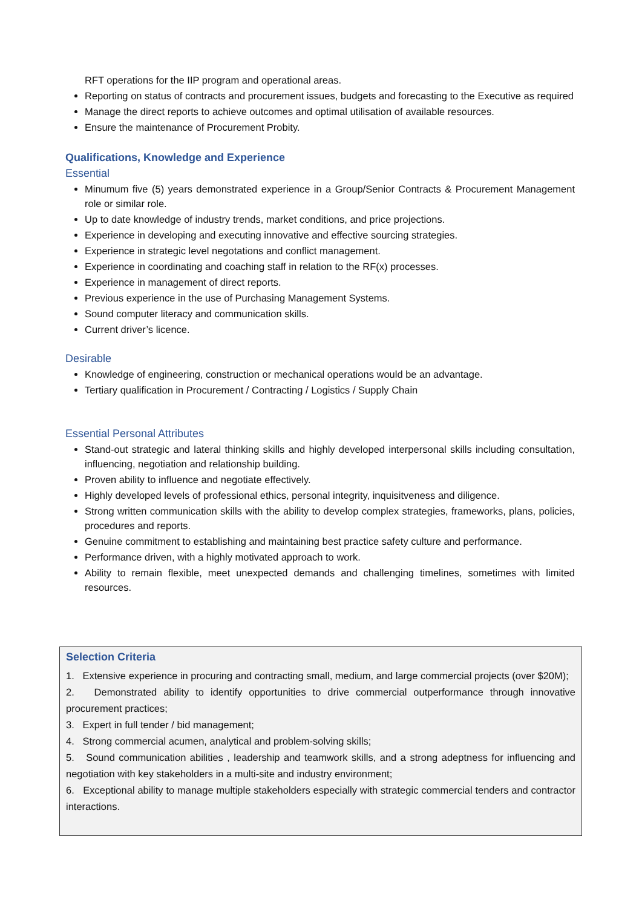RFT operations for the IIP program and operational areas.
Reporting on status of contracts and procurement issues, budgets and forecasting to the Executive as required
Manage the direct reports to achieve outcomes and optimal utilisation of available resources.
Ensure the maintenance of Procurement Probity.
Qualifications, Knowledge and Experience
Essential
Minumum five (5) years demonstrated experience in a Group/Senior Contracts & Procurement Management role or similar role.
Up to date knowledge of industry trends, market conditions, and price projections.
Experience in developing and executing innovative and effective sourcing strategies.
Experience in strategic level negotations and conflict management.
Experience in coordinating and coaching staff in relation to the RF(x) processes.
Experience in management of direct reports.
Previous experience in the use of Purchasing Management Systems.
Sound computer literacy and communication skills.
Current driver’s licence.
Desirable
Knowledge of engineering, construction or mechanical operations would be an advantage.
Tertiary qualification in Procurement / Contracting / Logistics / Supply Chain
Essential Personal Attributes
Stand-out strategic and lateral thinking skills and highly developed interpersonal skills including consultation, influencing, negotiation and relationship building.
Proven ability to influence and negotiate effectively.
Highly developed levels of professional ethics, personal integrity, inquisitveness and diligence.
Strong written communication skills with the ability to develop complex strategies, frameworks, plans, policies, procedures and reports.
Genuine commitment to establishing and maintaining best practice safety culture and performance.
Performance driven, with a highly motivated approach to work.
Ability to remain flexible, meet unexpected demands and challenging timelines, sometimes with limited resources.
Selection Criteria
1. Extensive experience in procuring and contracting small, medium, and large commercial projects (over $20M);
2. Demonstrated ability to identify opportunities to drive commercial outperformance through innovative procurement practices;
3. Expert in full tender / bid management;
4. Strong commercial acumen, analytical and problem-solving skills;
5. Sound communication abilities , leadership and teamwork skills, and a strong adeptness for influencing and negotiation with key stakeholders in a multi-site and industry environment;
6. Exceptional ability to manage multiple stakeholders especially with strategic commercial tenders and contractor interactions.